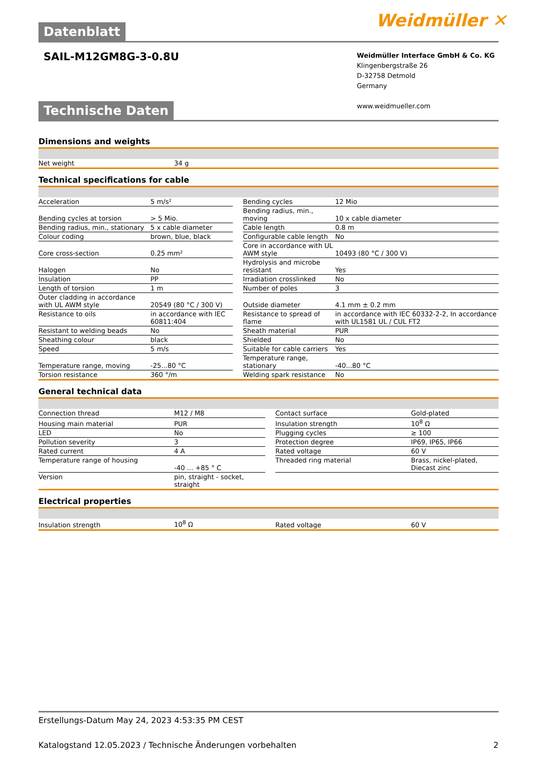Weidmüller ✕
Datenblatt
SAIL-M12GM8G-3-0.8U
Weidmüller Interface GmbH & Co. KG
Klingenbergstraße 26
D-32758 Detmold
Germany
www.weidmueller.com
Technische Daten
Dimensions and weights
| Net weight | 34 g |
Technical specifications for cable
| Acceleration | 5 m/s² | | Bending cycles | 12 Mio |
| Bending cycles at torsion | > 5 Mio. | | Bending radius, min., moving | 10 x cable diameter |
| Bending radius, min., stationary | 5 x cable diameter | | Cable length | 0.8 m |
| Colour coding | brown, blue, black | | Configurable cable length | No |
| Core cross-section | 0.25 mm² | | Core in accordance with UL AWM style | 10493 (80 °C / 300 V) |
| Halogen | No | | Hydrolysis and microbe resistant | Yes |
| Insulation | PP | | Irradiation crosslinked | No |
| Length of torsion | 1 m | | Number of poles | 3 |
| Outer cladding in accordance with UL AWM style | 20549 (80 °C / 300 V) | | Outside diameter | 4.1 mm ± 0.2 mm |
| Resistance to oils | in accordance with IEC 60811:404 | | Resistance to spread of flame | in accordance with IEC 60332-2-2, In accordance with UL1581 UL / CUL FT2 |
| Resistant to welding beads | No | | Sheath material | PUR |
| Sheathing colour | black | | Shielded | No |
| Speed | 5 m/s | | Suitable for cable carriers | Yes |
| Temperature range, moving | -25...80 °C | | Temperature range, stationary | -40...80 °C |
| Torsion resistance | 360 °/m | | Welding spark resistance | No |
General technical data
| Connection thread | M12 / M8 | | Contact surface | Gold-plated |
| Housing main material | PUR | | Insulation strength | 10<sup>8</sup> Ω |
| LED | No | | Plugging cycles | ≥ 100 |
| Pollution severity | 3 | | Protection degree | IP69, IP65, IP66 |
| Rated current | 4 A | | Rated voltage | 60 V |
| Temperature range of housing | -40 ... +85 ° C | | Threaded ring material | Brass, nickel-plated, Diecast zinc |
| Version | pin, straight - socket, straight | | | |
Electrical properties
| Insulation strength | 10<sup>8</sup> Ω | | Rated voltage | 60 V |
Erstellungs-Datum May 24, 2023 4:53:35 PM CEST
Katalogstand 12.05.2023 / Technische Änderungen vorbehalten 2